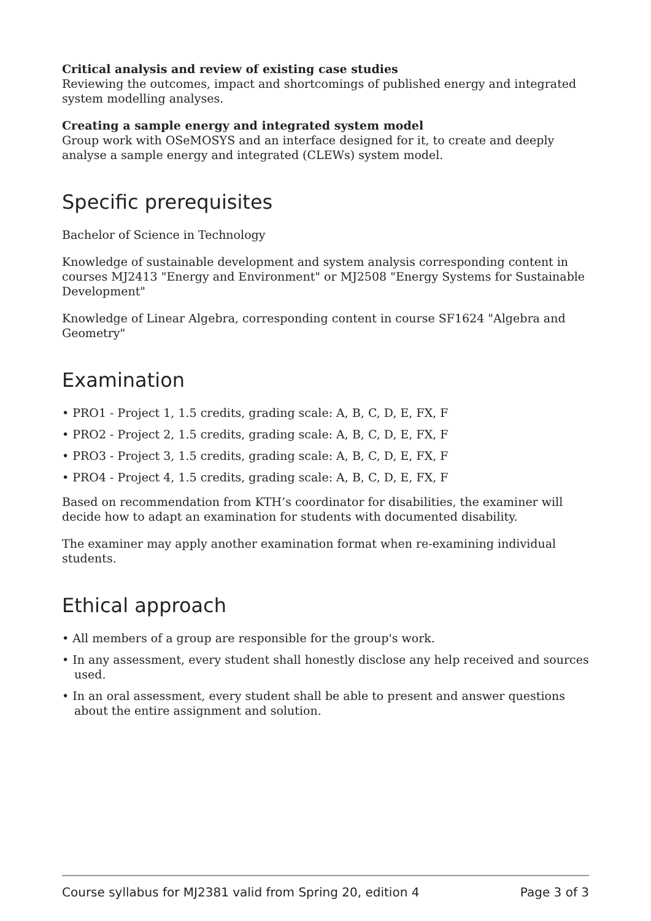Critical analysis and review of existing case studies
Reviewing the outcomes, impact and shortcomings of published energy and integrated system modelling analyses.
Creating a sample energy and integrated system model
Group work with OSeMOSYS and an interface designed for it, to create and deeply analyse a sample energy and integrated (CLEWs) system model.
Specific prerequisites
Bachelor of Science in Technology
Knowledge of sustainable development and system analysis corresponding content in courses MJ2413 "Energy and Environment" or MJ2508 "Energy Systems for Sustainable Development"
Knowledge of Linear Algebra, corresponding content in course SF1624 "Algebra and Geometry"
Examination
• PRO1 - Project 1, 1.5 credits, grading scale: A, B, C, D, E, FX, F
• PRO2 - Project 2, 1.5 credits, grading scale: A, B, C, D, E, FX, F
• PRO3 - Project 3, 1.5 credits, grading scale: A, B, C, D, E, FX, F
• PRO4 - Project 4, 1.5 credits, grading scale: A, B, C, D, E, FX, F
Based on recommendation from KTH’s coordinator for disabilities, the examiner will decide how to adapt an examination for students with documented disability.
The examiner may apply another examination format when re-examining individual students.
Ethical approach
• All members of a group are responsible for the group's work.
• In any assessment, every student shall honestly disclose any help received and sources used.
• In an oral assessment, every student shall be able to present and answer questions about the entire assignment and solution.
Course syllabus for MJ2381 valid from Spring 20, edition 4 Page 3 of 3